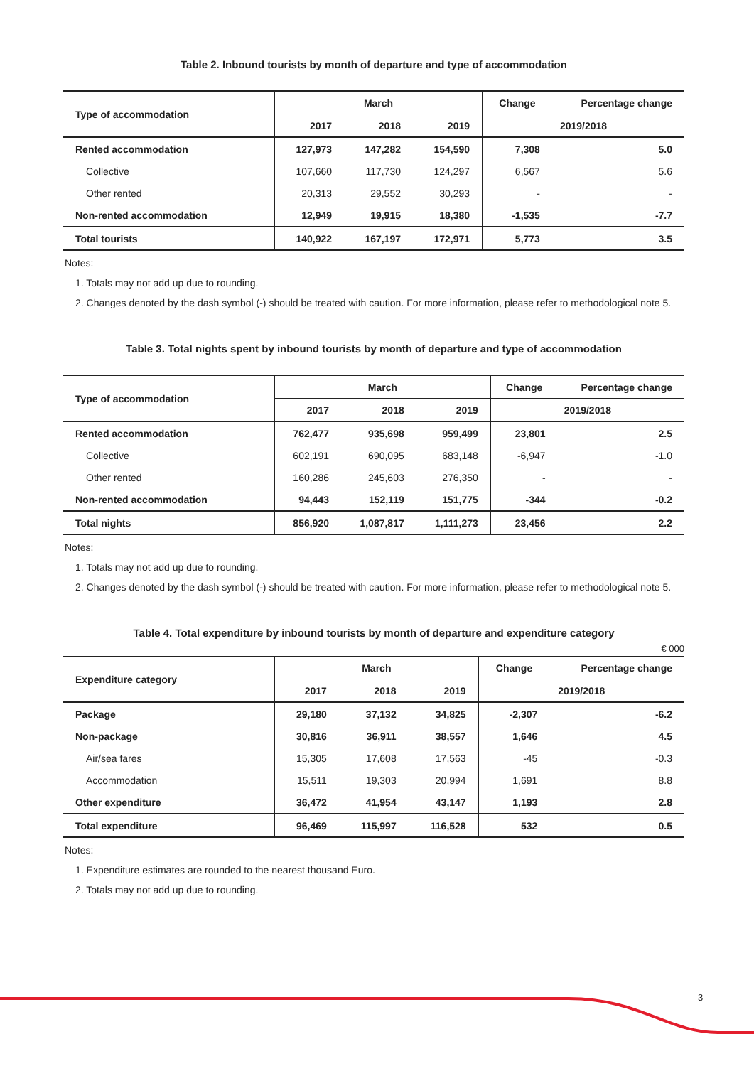Table 2. Inbound tourists by month of departure and type of accommodation
| Type of accommodation | March | | | Change | Percentage change |
| --- | --- | --- | --- | --- | --- |
| | 2017 | 2018 | 2019 | 2019/2018 | |
| Rented accommodation | 127,973 | 147,282 | 154,590 | 7,308 | 5.0 |
| Collective | 107,660 | 117,730 | 124,297 | 6,567 | 5.6 |
| Other rented | 20,313 | 29,552 | 30,293 | - | - |
| Non-rented accommodation | 12,949 | 19,915 | 18,380 | -1,535 | -7.7 |
| Total tourists | 140,922 | 167,197 | 172,971 | 5,773 | 3.5 |
Notes:
1. Totals may not add up due to rounding.
2. Changes denoted by the dash symbol (-) should be treated with caution. For more information, please refer to methodological note 5.
Table 3. Total nights spent by inbound tourists by month of departure and type of accommodation
| Type of accommodation | March | | | Change | Percentage change |
| --- | --- | --- | --- | --- | --- |
| | 2017 | 2018 | 2019 | 2019/2018 | |
| Rented accommodation | 762,477 | 935,698 | 959,499 | 23,801 | 2.5 |
| Collective | 602,191 | 690,095 | 683,148 | -6,947 | -1.0 |
| Other rented | 160,286 | 245,603 | 276,350 | - | - |
| Non-rented accommodation | 94,443 | 152,119 | 151,775 | -344 | -0.2 |
| Total nights | 856,920 | 1,087,817 | 1,111,273 | 23,456 | 2.2 |
Notes:
1. Totals may not add up due to rounding.
2. Changes denoted by the dash symbol (-) should be treated with caution. For more information, please refer to methodological note 5.
Table 4. Total expenditure by inbound tourists by month of departure and expenditure category
€ 000
| Expenditure category | March | | | Change | Percentage change |
| --- | --- | --- | --- | --- | --- |
| | 2017 | 2018 | 2019 | 2019/2018 | |
| Package | 29,180 | 37,132 | 34,825 | -2,307 | -6.2 |
| Non-package | 30,816 | 36,911 | 38,557 | 1,646 | 4.5 |
| Air/sea fares | 15,305 | 17,608 | 17,563 | -45 | -0.3 |
| Accommodation | 15,511 | 19,303 | 20,994 | 1,691 | 8.8 |
| Other expenditure | 36,472 | 41,954 | 43,147 | 1,193 | 2.8 |
| Total expenditure | 96,469 | 115,997 | 116,528 | 532 | 0.5 |
Notes:
1. Expenditure estimates are rounded to the nearest thousand Euro.
2. Totals may not add up due to rounding.
3